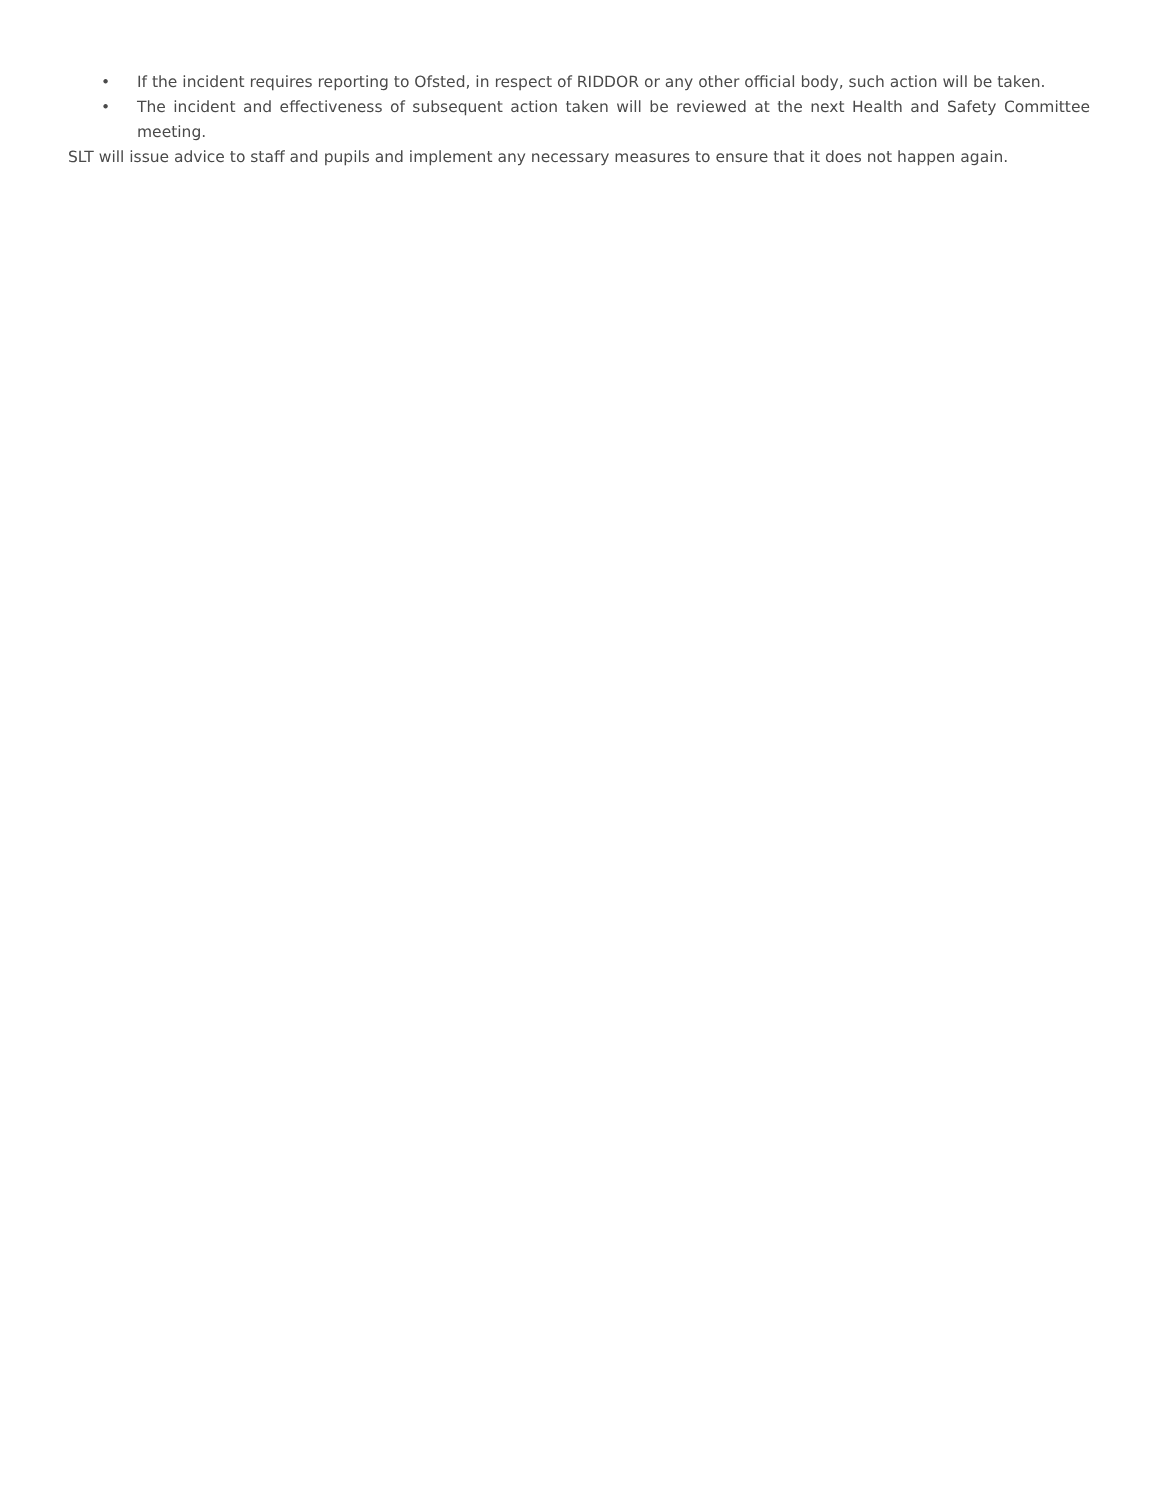• If the incident requires reporting to Ofsted, in respect of RIDDOR or any other official body, such action will be taken.
• The incident and effectiveness of subsequent action taken will be reviewed at the next Health and Safety Committee meeting.
SLT will issue advice to staff and pupils and implement any necessary measures to ensure that it does not happen again.